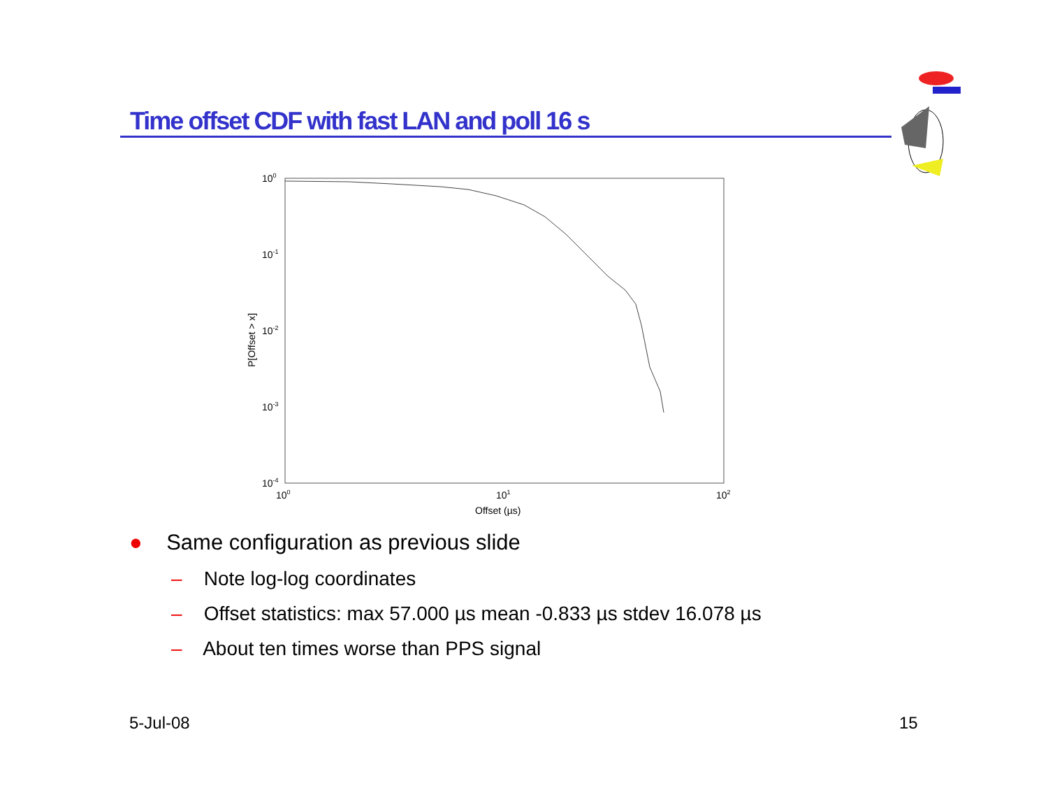Time offset CDF with fast LAN and poll 16 s
100
10-1
10-2
10-3
10-4
100
101
102
Offset (µs)
P[Offset > x]
● Same configuration as previous slide
– Note log-log coordinates
– Offset statistics: max 57.000 µs mean -0.833 µs stdev 16.078 µs
– About ten times worse than PPS signal
5-Jul-08 15